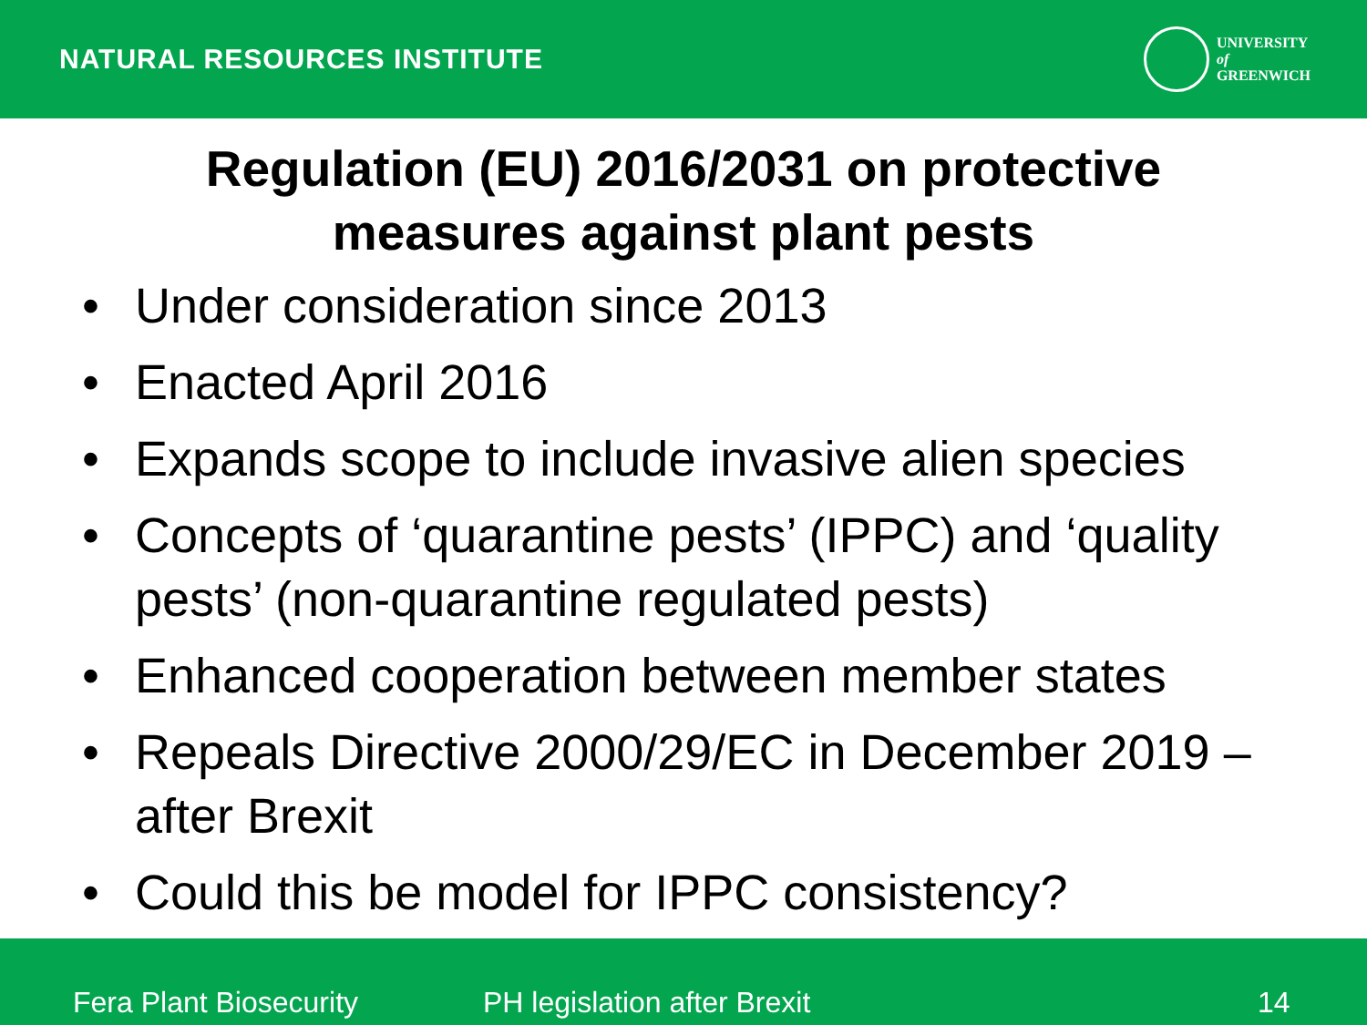NATURAL RESOURCES INSTITUTE
UNIVERSITY
of
GREENWICH
Regulation (EU) 2016/2031 on protective
measures against plant pests
• Under consideration since 2013
• Enacted April 2016
• Expands scope to include invasive alien species
• Concepts of ‘quarantine pests’ (IPPC) and ‘quality pests’ (non-quarantine regulated pests)
• Enhanced cooperation between member states
• Repeals Directive 2000/29/EC in December 2019 – after Brexit
• Could this be model for IPPC consistency?
Fera Plant Biosecurity PH legislation after Brexit 14